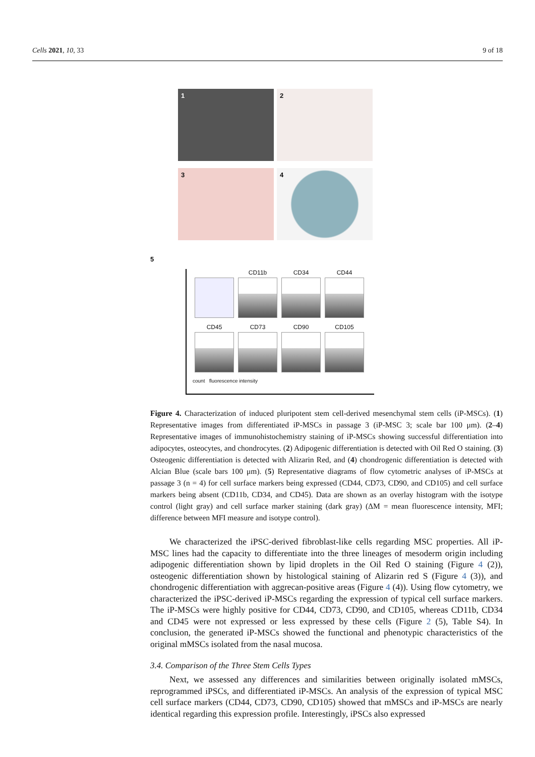Cells 2021, 10, 33 9 of 18
1
2
3
4
5
CD11b
CD34
CD44
CD45
CD73
CD90
CD105
count fluorescence intensity
Figure 4. Characterization of induced pluripotent stem cell-derived mesenchymal stem cells (iP-MSCs). (1) Representative images from differentiated iP-MSCs in passage 3 (iP-MSC 3; scale bar 100 μm). (2–4) Representative images of immunohistochemistry staining of iP-MSCs showing successful differentiation into adipocytes, osteocytes, and chondrocytes. (2) Adipogenic differentiation is detected with Oil Red O staining. (3) Osteogenic differentiation is detected with Alizarin Red, and (4) chondrogenic differentiation is detected with Alcian Blue (scale bars 100 μm). (5) Representative diagrams of flow cytometric analyses of iP-MSCs at passage 3 (n = 4) for cell surface markers being expressed (CD44, CD73, CD90, and CD105) and cell surface markers being absent (CD11b, CD34, and CD45). Data are shown as an overlay histogram with the isotype control (light gray) and cell surface marker staining (dark gray) (ΔM = mean fluorescence intensity, MFI; difference between MFI measure and isotype control).
We characterized the iPSC-derived fibroblast-like cells regarding MSC properties. All iP-MSC lines had the capacity to differentiate into the three lineages of mesoderm origin including adipogenic differentiation shown by lipid droplets in the Oil Red O staining (Figure 4 (2)), osteogenic differentiation shown by histological staining of Alizarin red S (Figure 4 (3)), and chondrogenic differentiation with aggrecan-positive areas (Figure 4 (4)). Using flow cytometry, we characterized the iPSC-derived iP-MSCs regarding the expression of typical cell surface markers. The iP-MSCs were highly positive for CD44, CD73, CD90, and CD105, whereas CD11b, CD34 and CD45 were not expressed or less expressed by these cells (Figure 2 (5), Table S4). In conclusion, the generated iP-MSCs showed the functional and phenotypic characteristics of the original mMSCs isolated from the nasal mucosa.
3.4. Comparison of the Three Stem Cells Types
Next, we assessed any differences and similarities between originally isolated mMSCs, reprogrammed iPSCs, and differentiated iP-MSCs. An analysis of the expression of typical MSC cell surface markers (CD44, CD73, CD90, CD105) showed that mMSCs and iP-MSCs are nearly identical regarding this expression profile. Interestingly, iPSCs also expressed